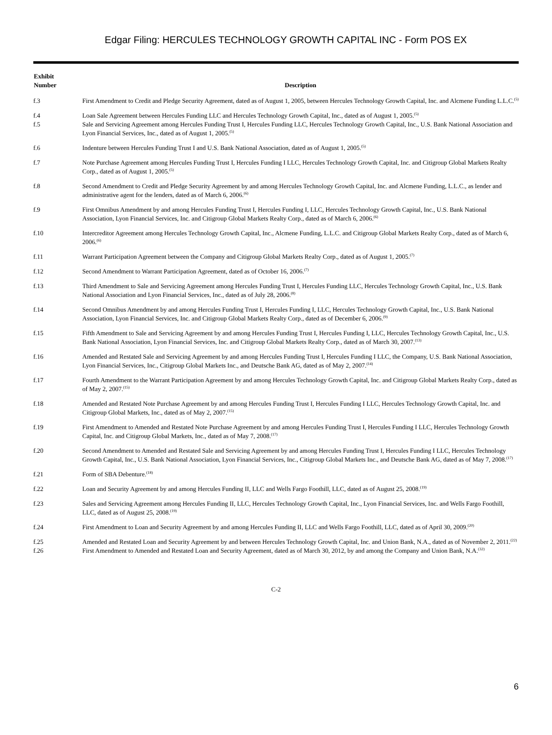Edgar Filing: HERCULES TECHNOLOGY GROWTH CAPITAL INC - Form POS EX
| Exhibit Number | Description |
| --- | --- |
| f.3 | First Amendment to Credit and Pledge Security Agreement, dated as of August 1, 2005, between Hercules Technology Growth Capital, Inc. and Alcmene Funding L.L.C.<sup>(5)</sup> |
| f.4 | Loan Sale Agreement between Hercules Funding LLC and Hercules Technology Growth Capital, Inc., dated as of August 1, 2005.<sup>(5)</sup> |
| f.5 | Sale and Servicing Agreement among Hercules Funding Trust I, Hercules Funding LLC, Hercules Technology Growth Capital, Inc., U.S. Bank National Association and Lyon Financial Services, Inc., dated as of August 1, 2005.<sup>(5)</sup> |
| f.6 | Indenture between Hercules Funding Trust I and U.S. Bank National Association, dated as of August 1, 2005.<sup>(5)</sup> |
| f.7 | Note Purchase Agreement among Hercules Funding Trust I, Hercules Funding I LLC, Hercules Technology Growth Capital, Inc. and Citigroup Global Markets Realty Corp., dated as of August 1, 2005.<sup>(5)</sup> |
| f.8 | Second Amendment to Credit and Pledge Security Agreement by and among Hercules Technology Growth Capital, Inc. and Alcmene Funding, L.L.C., as lender and administrative agent for the lenders, dated as of March 6, 2006.<sup>(6)</sup> |
| f.9 | First Omnibus Amendment by and among Hercules Funding Trust I, Hercules Funding I, LLC, Hercules Technology Growth Capital, Inc., U.S. Bank National Association, Lyon Financial Services, Inc. and Citigroup Global Markets Realty Corp., dated as of March 6, 2006.<sup>(6)</sup> |
| f.10 | Intercreditor Agreement among Hercules Technology Growth Capital, Inc., Alcmene Funding, L.L.C. and Citigroup Global Markets Realty Corp., dated as of March 6, 2006.<sup>(6)</sup> |
| f.11 | Warrant Participation Agreement between the Company and Citigroup Global Markets Realty Corp., dated as of August 1, 2005.<sup>(7)</sup> |
| f.12 | Second Amendment to Warrant Participation Agreement, dated as of October 16, 2006.<sup>(7)</sup> |
| f.13 | Third Amendment to Sale and Servicing Agreement among Hercules Funding Trust I, Hercules Funding LLC, Hercules Technology Growth Capital, Inc., U.S. Bank National Association and Lyon Financial Services, Inc., dated as of July 28, 2006.<sup>(8)</sup> |
| f.14 | Second Omnibus Amendment by and among Hercules Funding Trust I, Hercules Funding I, LLC, Hercules Technology Growth Capital, Inc., U.S. Bank National Association, Lyon Financial Services, Inc. and Citigroup Global Markets Realty Corp., dated as of December 6, 2006.<sup>(9)</sup> |
| f.15 | Fifth Amendment to Sale and Servicing Agreement by and among Hercules Funding Trust I, Hercules Funding I, LLC, Hercules Technology Growth Capital, Inc., U.S. Bank National Association, Lyon Financial Services, Inc. and Citigroup Global Markets Realty Corp., dated as of March 30, 2007.<sup>(13)</sup> |
| f.16 | Amended and Restated Sale and Servicing Agreement by and among Hercules Funding Trust I, Hercules Funding I LLC, the Company, U.S. Bank National Association, Lyon Financial Services, Inc., Citigroup Global Markets Inc., and Deutsche Bank AG, dated as of May 2, 2007.<sup>(14)</sup> |
| f.17 | Fourth Amendment to the Warrant Participation Agreement by and among Hercules Technology Growth Capital, Inc. and Citigroup Global Markets Realty Corp., dated as of May 2, 2007.<sup>(15)</sup> |
| f.18 | Amended and Restated Note Purchase Agreement by and among Hercules Funding Trust I, Hercules Funding I LLC, Hercules Technology Growth Capital, Inc. and Citigroup Global Markets, Inc., dated as of May 2, 2007.<sup>(15)</sup> |
| f.19 | First Amendment to Amended and Restated Note Purchase Agreement by and among Hercules Funding Trust I, Hercules Funding I LLC, Hercules Technology Growth Capital, Inc. and Citigroup Global Markets, Inc., dated as of May 7, 2008.<sup>(17)</sup> |
| f.20 | Second Amendment to Amended and Restated Sale and Servicing Agreement by and among Hercules Funding Trust I, Hercules Funding I LLC, Hercules Technology Growth Capital, Inc., U.S. Bank National Association, Lyon Financial Services, Inc., Citigroup Global Markets Inc., and Deutsche Bank AG, dated as of May 7, 2008.<sup>(17)</sup> |
| f.21 | Form of SBA Debenture.<sup>(18)</sup> |
| f.22 | Loan and Security Agreement by and among Hercules Funding II, LLC and Wells Fargo Foothill, LLC, dated as of August 25, 2008.<sup>(19)</sup> |
| f.23 | Sales and Servicing Agreement among Hercules Funding II, LLC, Hercules Technology Growth Capital, Inc., Lyon Financial Services, Inc. and Wells Fargo Foothill, LLC, dated as of August 25, 2008.<sup>(19)</sup> |
| f.24 | First Amendment to Loan and Security Agreement by and among Hercules Funding II, LLC and Wells Fargo Foothill, LLC, dated as of April 30, 2009.<sup>(20)</sup> |
| f.25 | Amended and Restated Loan and Security Agreement by and between Hercules Technology Growth Capital, Inc. and Union Bank, N.A., dated as of November 2, 2011.<sup>(22)</sup> |
| f.26 | First Amendment to Amended and Restated Loan and Security Agreement, dated as of March 30, 2012, by and among the Company and Union Bank, N.A.<sup>(32)</sup> |
C-2
6